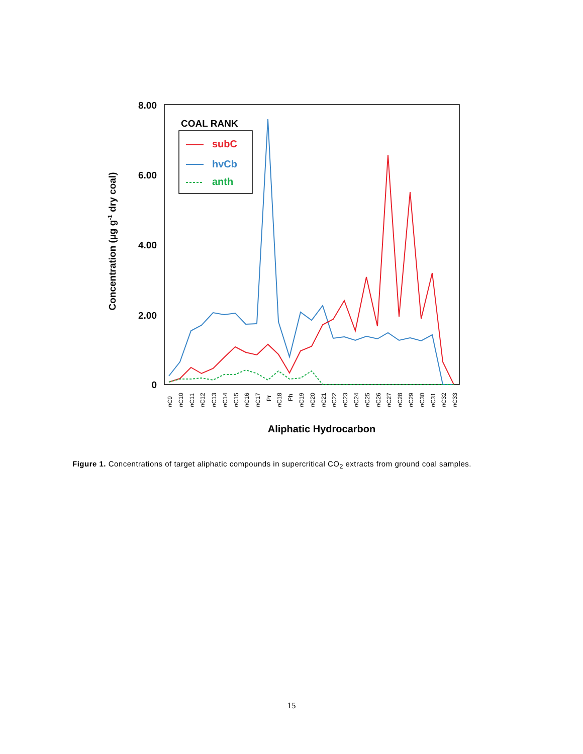8.00
6.00
4.00
2.00
0
Concentration (µg g-1 dry coal)
Aliphatic Hydrocarbon
COAL RANK
subC
hvCb
anth
nC9
nC10
nC11
nC12
nC13
nC14
nC15
nC16
nC17
Pr
nC18
Ph
nC19
nC20
nC21
nC22
nC23
nC24
nC25
nC26
nC27
nC28
nC29
nC30
nC31
nC32
nC33
Figure 1. Concentrations of target aliphatic compounds in supercritical CO<sub>2</sub> extracts from ground coal samples.
15